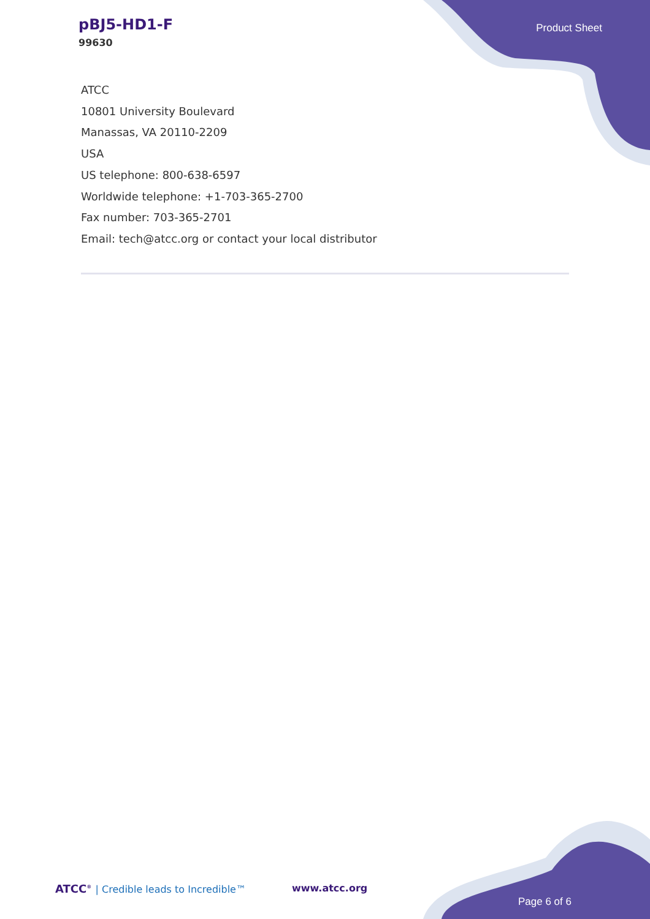pBJ5-HD1-F
99630
Product Sheet
ATCC
10801 University Boulevard
Manassas, VA 20110-2209
USA
US telephone: 800-638-6597
Worldwide telephone: +1-703-365-2700
Fax number: 703-365-2701
Email: tech@atcc.org or contact your local distributor
ATCC<sup>®</sup> | Credible leads to Incredible™
www.atcc.org
Page 6 of 6